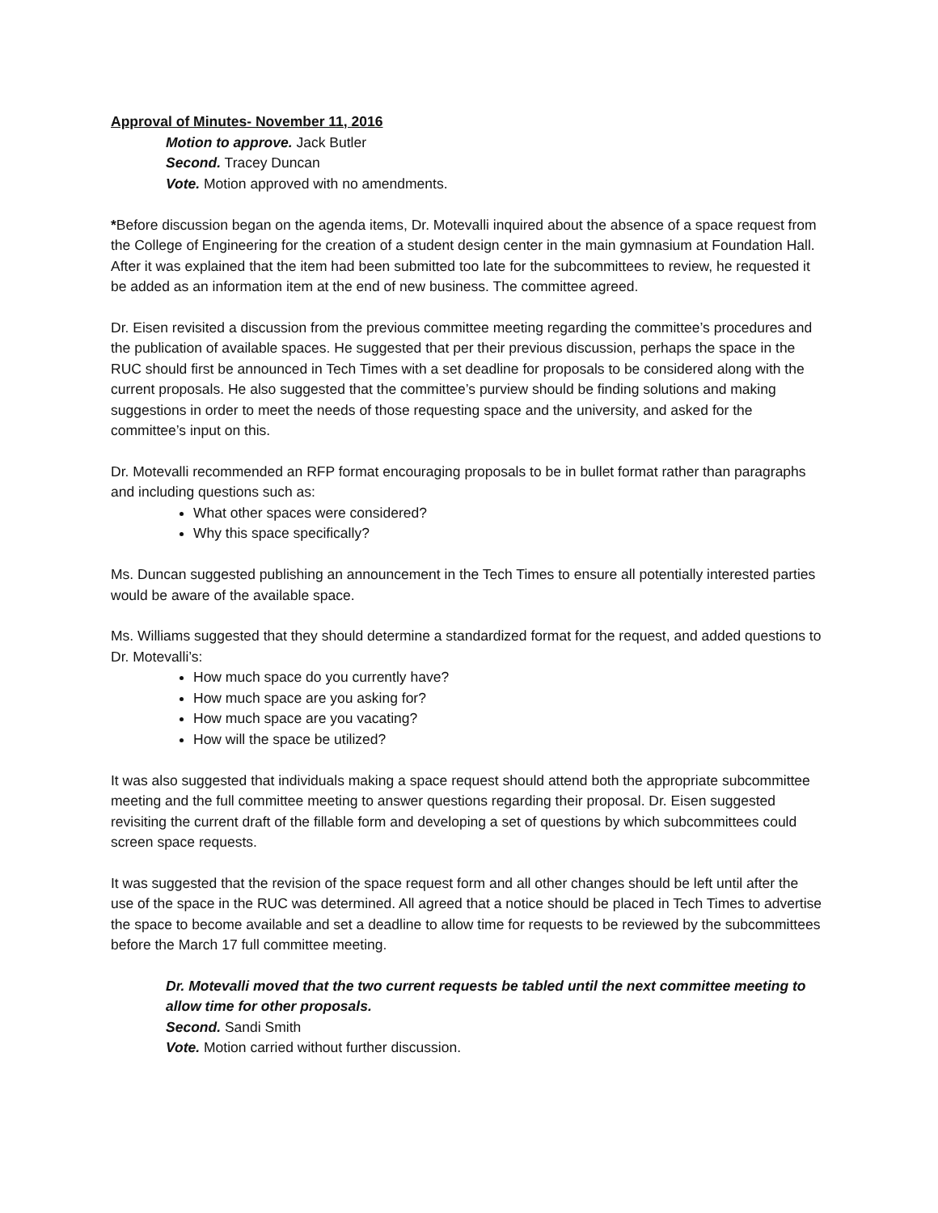Approval of Minutes- November 11, 2016
Motion to approve. Jack Butler
Second. Tracey Duncan
Vote. Motion approved with no amendments.
*Before discussion began on the agenda items, Dr. Motevalli inquired about the absence of a space request from the College of Engineering for the creation of a student design center in the main gymnasium at Foundation Hall. After it was explained that the item had been submitted too late for the subcommittees to review, he requested it be added as an information item at the end of new business. The committee agreed.
Dr. Eisen revisited a discussion from the previous committee meeting regarding the committee’s procedures and the publication of available spaces. He suggested that per their previous discussion, perhaps the space in the RUC should first be announced in Tech Times with a set deadline for proposals to be considered along with the current proposals. He also suggested that the committee’s purview should be finding solutions and making suggestions in order to meet the needs of those requesting space and the university, and asked for the committee’s input on this.
Dr. Motevalli recommended an RFP format encouraging proposals to be in bullet format rather than paragraphs and including questions such as:
What other spaces were considered?
Why this space specifically?
Ms. Duncan suggested publishing an announcement in the Tech Times to ensure all potentially interested parties would be aware of the available space.
Ms. Williams suggested that they should determine a standardized format for the request, and added questions to Dr. Motevalli’s:
How much space do you currently have?
How much space are you asking for?
How much space are you vacating?
How will the space be utilized?
It was also suggested that individuals making a space request should attend both the appropriate subcommittee meeting and the full committee meeting to answer questions regarding their proposal. Dr. Eisen suggested revisiting the current draft of the fillable form and developing a set of questions by which subcommittees could screen space requests.
It was suggested that the revision of the space request form and all other changes should be left until after the use of the space in the RUC was determined. All agreed that a notice should be placed in Tech Times to advertise the space to become available and set a deadline to allow time for requests to be reviewed by the subcommittees before the March 17 full committee meeting.
Dr. Motevalli moved that the two current requests be tabled until the next committee meeting to allow time for other proposals.
Second. Sandi Smith
Vote. Motion carried without further discussion.